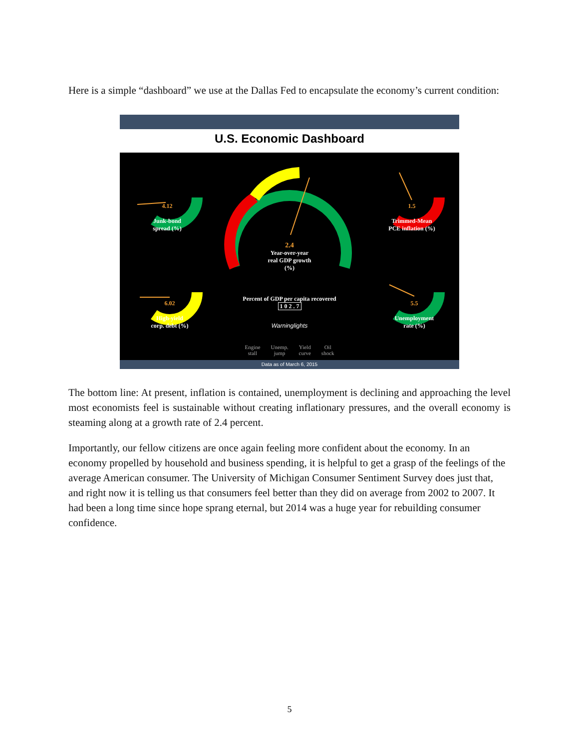Here is a simple “dashboard” we use at the Dallas Fed to encapsulate the economy’s current condition:
U.S. Economic Dashboard
4.12
Junk-bond
spread (%)
2.4
Year-over-year
real GDP growth
(%)
1.5
Trimmed-Mean
PCE inflation (%)
6.02
High-yield
corp. debt (%)
5.5
Unemployment
rate (%)
Percent of GDP per capita recovered
1 0 2 . 7
Warninglights
Engine
stall Unemp.
jump Yield
curve Oil
shock
Data as of March 6, 2015
The bottom line: At present, inflation is contained, unemployment is declining and approaching the level most economists feel is sustainable without creating inflationary pressures, and the overall economy is steaming along at a growth rate of 2.4 percent.
Importantly, our fellow citizens are once again feeling more confident about the economy. In an economy propelled by household and business spending, it is helpful to get a grasp of the feelings of the average American consumer. The University of Michigan Consumer Sentiment Survey does just that, and right now it is telling us that consumers feel better than they did on average from 2002 to 2007. It had been a long time since hope sprang eternal, but 2014 was a huge year for rebuilding consumer confidence.
5